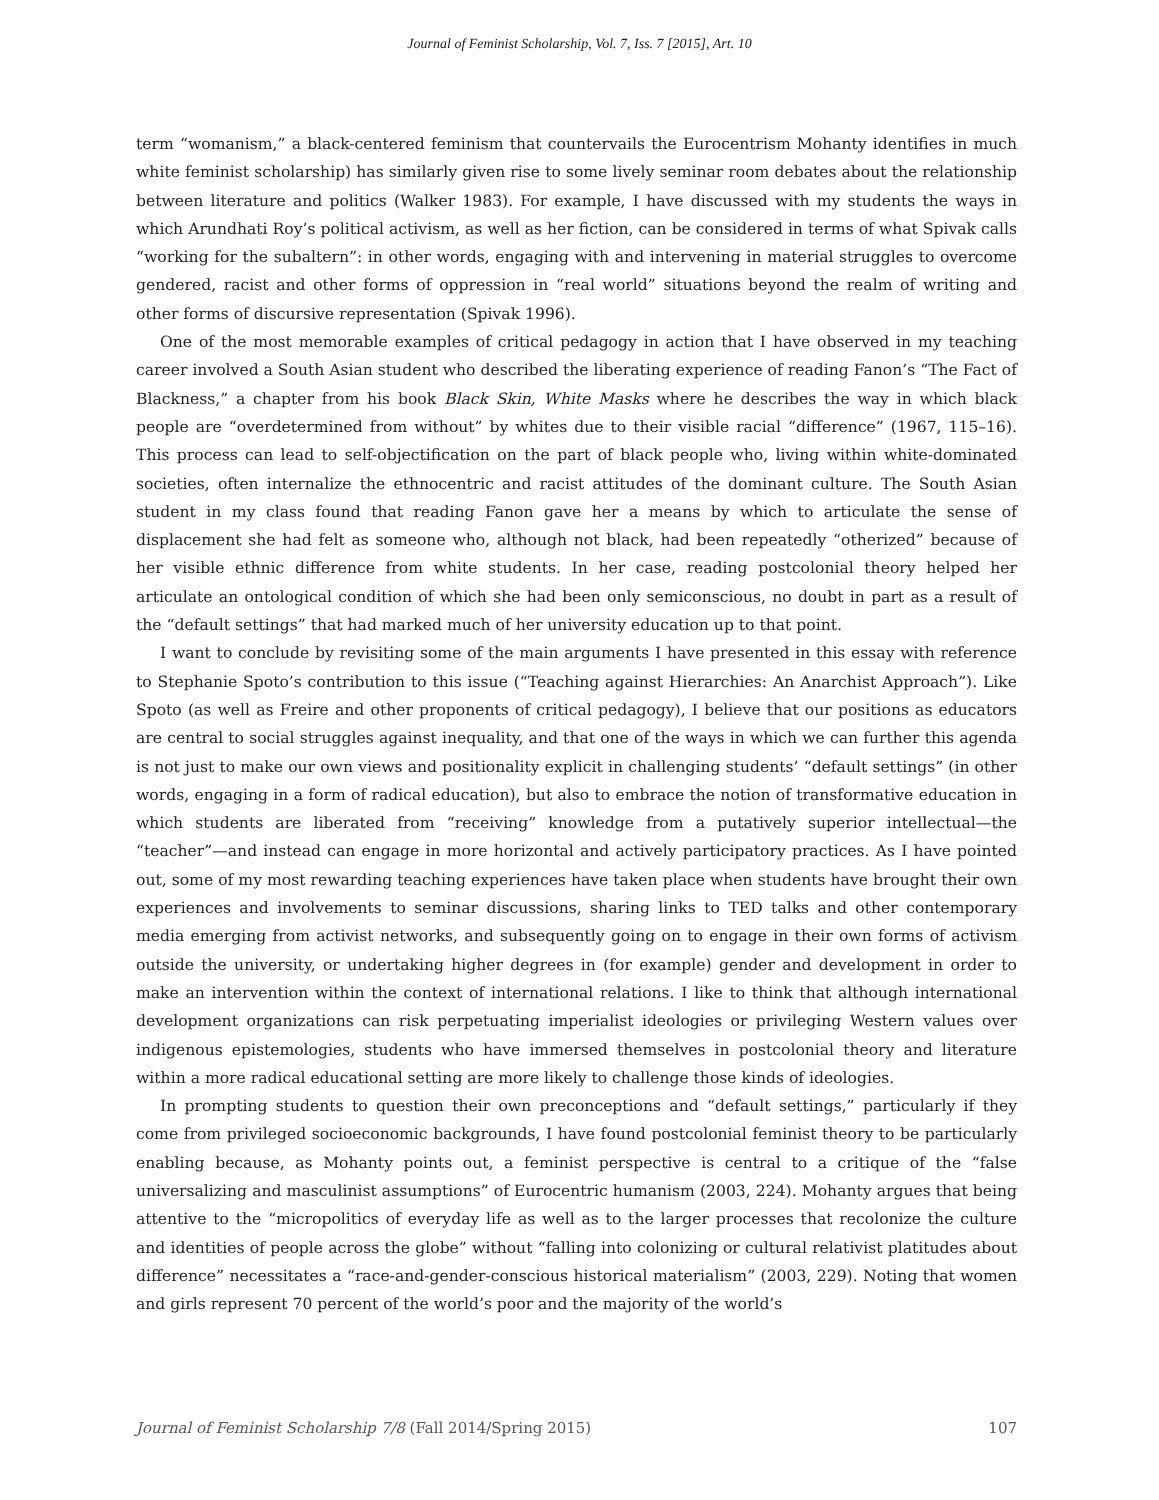Journal of Feminist Scholarship, Vol. 7, Iss. 7 [2015], Art. 10
term “womanism,” a black-centered feminism that countervails the Eurocentrism Mohanty identifies in much white feminist scholarship) has similarly given rise to some lively seminar room debates about the relationship between literature and politics (Walker 1983). For example, I have discussed with my students the ways in which Arundhati Roy’s political activism, as well as her fiction, can be considered in terms of what Spivak calls “working for the subaltern”: in other words, engaging with and intervening in material struggles to overcome gendered, racist and other forms of oppression in “real world” situations beyond the realm of writing and other forms of discursive representation (Spivak 1996).
One of the most memorable examples of critical pedagogy in action that I have observed in my teaching career involved a South Asian student who described the liberating experience of reading Fanon’s “The Fact of Blackness,” a chapter from his book Black Skin, White Masks where he describes the way in which black people are “overdetermined from without” by whites due to their visible racial “difference” (1967, 115–16). This process can lead to self-objectification on the part of black people who, living within white-dominated societies, often internalize the ethnocentric and racist attitudes of the dominant culture. The South Asian student in my class found that reading Fanon gave her a means by which to articulate the sense of displacement she had felt as someone who, although not black, had been repeatedly “otherized” because of her visible ethnic difference from white students. In her case, reading postcolonial theory helped her articulate an ontological condition of which she had been only semiconscious, no doubt in part as a result of the “default settings” that had marked much of her university education up to that point.
I want to conclude by revisiting some of the main arguments I have presented in this essay with reference to Stephanie Spoto’s contribution to this issue (“Teaching against Hierarchies: An Anarchist Approach”). Like Spoto (as well as Freire and other proponents of critical pedagogy), I believe that our positions as educators are central to social struggles against inequality, and that one of the ways in which we can further this agenda is not just to make our own views and positionality explicit in challenging students’ “default settings” (in other words, engaging in a form of radical education), but also to embrace the notion of transformative education in which students are liberated from “receiving” knowledge from a putatively superior intellectual—the “teacher”—and instead can engage in more horizontal and actively participatory practices. As I have pointed out, some of my most rewarding teaching experiences have taken place when students have brought their own experiences and involvements to seminar discussions, sharing links to TED talks and other contemporary media emerging from activist networks, and subsequently going on to engage in their own forms of activism outside the university, or undertaking higher degrees in (for example) gender and development in order to make an intervention within the context of international relations. I like to think that although international development organizations can risk perpetuating imperialist ideologies or privileging Western values over indigenous epistemologies, students who have immersed themselves in postcolonial theory and literature within a more radical educational setting are more likely to challenge those kinds of ideologies.
In prompting students to question their own preconceptions and “default settings,” particularly if they come from privileged socioeconomic backgrounds, I have found postcolonial feminist theory to be particularly enabling because, as Mohanty points out, a feminist perspective is central to a critique of the “false universalizing and masculinist assumptions” of Eurocentric humanism (2003, 224). Mohanty argues that being attentive to the “micropolitics of everyday life as well as to the larger processes that recolonize the culture and identities of people across the globe” without “falling into colonizing or cultural relativist platitudes about difference” necessitates a “race-and-gender-conscious historical materialism” (2003, 229). Noting that women and girls represent 70 percent of the world’s poor and the majority of the world’s
Journal of Feminist Scholarship 7/8 (Fall 2014/Spring 2015) 107